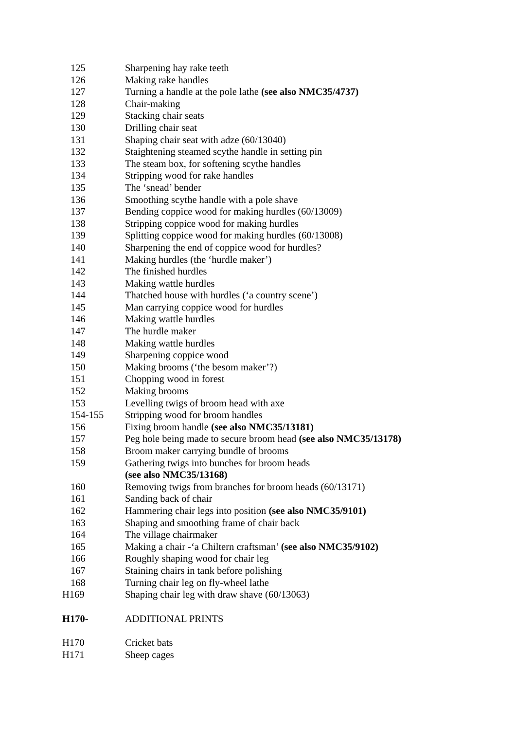125 Sharpening hay rake teeth
126 Making rake handles
127 Turning a handle at the pole lathe (see also NMC35/4737)
128 Chair-making
129 Stacking chair seats
130 Drilling chair seat
131 Shaping chair seat with adze (60/13040)
132 Staightening steamed scythe handle in setting pin
133 The steam box, for softening scythe handles
134 Stripping wood for rake handles
135 The ‘snead’ bender
136 Smoothing scythe handle with a pole shave
137 Bending coppice wood for making hurdles (60/13009)
138 Stripping coppice wood for making hurdles
139 Splitting coppice wood for making hurdles (60/13008)
140 Sharpening the end of coppice wood for hurdles?
141 Making hurdles (the ‘hurdle maker’)
142 The finished hurdles
143 Making wattle hurdles
144 Thatched house with hurdles (‘a country scene’)
145 Man carrying coppice wood for hurdles
146 Making wattle hurdles
147 The hurdle maker
148 Making wattle hurdles
149 Sharpening coppice wood
150 Making brooms (‘the besom maker’?)
151 Chopping wood in forest
152 Making brooms
153 Levelling twigs of broom head with axe
154-155 Stripping wood for broom handles
156 Fixing broom handle (see also NMC35/13181)
157 Peg hole being made to secure broom head (see also NMC35/13178)
158 Broom maker carrying bundle of brooms
159 Gathering twigs into bunches for broom heads
(see also NMC35/13168)
160 Removing twigs from branches for broom heads (60/13171)
161 Sanding back of chair
162 Hammering chair legs into position (see also NMC35/9101)
163 Shaping and smoothing frame of chair back
164 The village chairmaker
165 Making a chair -‘a Chiltern craftsman’ (see also NMC35/9102)
166 Roughly shaping wood for chair leg
167 Staining chairs in tank before polishing
168 Turning chair leg on fly-wheel lathe
H169 Shaping chair leg with draw shave (60/13063)
H170- ADDITIONAL PRINTS
H170 Cricket bats
H171 Sheep cages